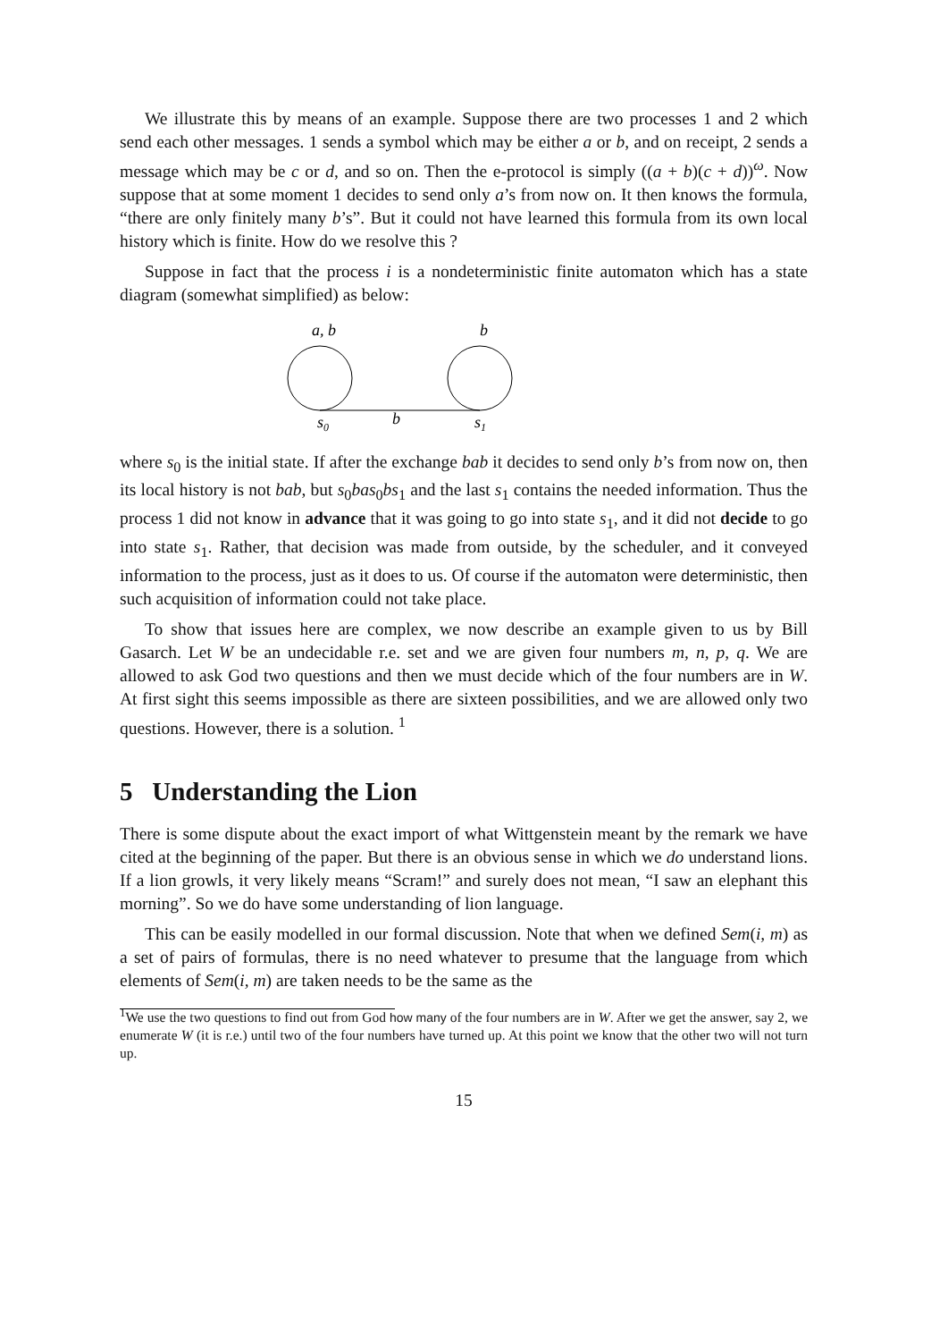We illustrate this by means of an example. Suppose there are two processes 1 and 2 which send each other messages. 1 sends a symbol which may be either a or b, and on receipt, 2 sends a message which may be c or d, and so on. Then the e-protocol is simply ((a + b)(c + d))<sup>ω</sup>. Now suppose that at some moment 1 decides to send only a’s from now on. It then knows the formula, “there are only finitely many b’s”. But it could not have learned this formula from its own local history which is finite. How do we resolve this ?
Suppose in fact that the process i is a nondeterministic finite automaton which has a state diagram (somewhat simplified) as below:
a, b
b
s0
b
s1
where s<sub>0</sub> is the initial state. If after the exchange bab it decides to send only b’s from now on, then its local history is not bab, but s<sub>0</sub>bas<sub>0</sub>bs<sub>1</sub> and the last s<sub>1</sub> contains the needed information. Thus the process 1 did not know in advance that it was going to go into state s<sub>1</sub>, and it did not decide to go into state s<sub>1</sub>. Rather, that decision was made from outside, by the scheduler, and it conveyed information to the process, just as it does to us. Of course if the automaton were deterministic, then such acquisition of information could not take place.
To show that issues here are complex, we now describe an example given to us by Bill Gasarch. Let W be an undecidable r.e. set and we are given four numbers m, n, p, q. We are allowed to ask God two questions and then we must decide which of the four numbers are in W. At first sight this seems impossible as there are sixteen possibilities, and we are allowed only two questions. However, there is a solution. <sup>1</sup>
5 Understanding the Lion
There is some dispute about the exact import of what Wittgenstein meant by the remark we have cited at the beginning of the paper. But there is an obvious sense in which we do understand lions. If a lion growls, it very likely means “Scram!” and surely does not mean, “I saw an elephant this morning”. So we do have some understanding of lion language.
This can be easily modelled in our formal discussion. Note that when we defined Sem(i, m) as a set of pairs of formulas, there is no need whatever to presume that the language from which elements of Sem(i, m) are taken needs to be the same as the
<sup>1</sup> We use the two questions to find out from God how many of the four numbers are in W. After we get the answer, say 2, we enumerate W (it is r.e.) until two of the four numbers have turned up. At this point we know that the other two will not turn up.
15